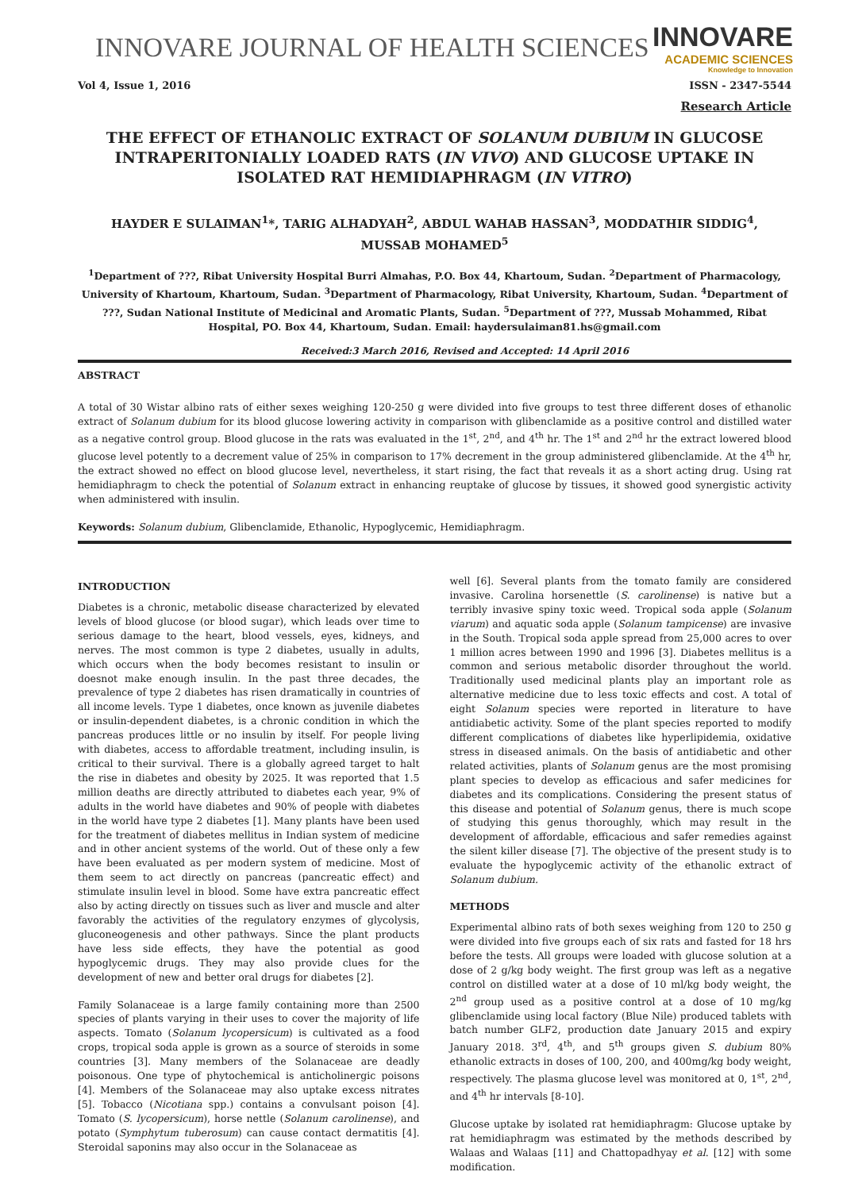INNOVARE JOURNAL OF HEALTH SCIENCES
INNOVARE
ACADEMIC SCIENCES
Knowledge to Innovation
Vol 4, Issue 1, 2016 ISSN - 2347-5544
Research Article
THE EFFECT OF ETHANOLIC EXTRACT OF SOLANUM DUBIUM IN GLUCOSE INTRAPERITONIALLY LOADED RATS (IN VIVO) AND GLUCOSE UPTAKE IN ISOLATED RAT HEMIDIAPHRAGM (IN VITRO)
HAYDER E SULAIMAN<sup>1</sup>*, TARIG ALHADYAH<sup>2</sup>, ABDUL WAHAB HASSAN<sup>3</sup>, MODDATHIR SIDDIG<sup>4</sup>,
MUSSAB MOHAMED<sup>5</sup>
<sup>1</sup> Department of ???, Ribat University Hospital Burri Almahas, P.O. Box 44, Khartoum, Sudan. <sup>2</sup>Department of Pharmacology, University of Khartoum, Khartoum, Sudan. <sup>3</sup>Department of Pharmacology, Ribat University, Khartoum, Sudan. <sup>4</sup>Department of ???, Sudan National Institute of Medicinal and Aromatic Plants, Sudan. <sup>5</sup>Department of ???, Mussab Mohammed, Ribat Hospital, PO. Box 44, Khartoum, Sudan. Email: haydersulaiman81.hs@gmail.com
Received:3 March 2016, Revised and Accepted: 14 April 2016
ABSTRACT
A total of 30 Wistar albino rats of either sexes weighing 120-250 g were divided into five groups to test three different doses of ethanolic extract of Solanum dubium for its blood glucose lowering activity in comparison with glibenclamide as a positive control and distilled water as a negative control group. Blood glucose in the rats was evaluated in the 1<sup>st</sup>, 2<sup>nd</sup>, and 4<sup>th</sup> hr. The 1<sup>st</sup> and 2<sup>nd</sup> hr the extract lowered blood glucose level potently to a decrement value of 25% in comparison to 17% decrement in the group administered glibenclamide. At the 4<sup>th</sup> hr, the extract showed no effect on blood glucose level, nevertheless, it start rising, the fact that reveals it as a short acting drug. Using rat hemidiaphragm to check the potential of Solanum extract in enhancing reuptake of glucose by tissues, it showed good synergistic activity when administered with insulin.
Keywords: Solanum dubium, Glibenclamide, Ethanolic, Hypoglycemic, Hemidiaphragm.
INTRODUCTION
Diabetes is a chronic, metabolic disease characterized by elevated levels of blood glucose (or blood sugar), which leads over time to serious damage to the heart, blood vessels, eyes, kidneys, and nerves. The most common is type 2 diabetes, usually in adults, which occurs when the body becomes resistant to insulin or doesnot make enough insulin. In the past three decades, the prevalence of type 2 diabetes has risen dramatically in countries of all income levels. Type 1 diabetes, once known as juvenile diabetes or insulin-dependent diabetes, is a chronic condition in which the pancreas produces little or no insulin by itself. For people living with diabetes, access to affordable treatment, including insulin, is critical to their survival. There is a globally agreed target to halt the rise in diabetes and obesity by 2025. It was reported that 1.5 million deaths are directly attributed to diabetes each year, 9% of adults in the world have diabetes and 90% of people with diabetes in the world have type 2 diabetes [1]. Many plants have been used for the treatment of diabetes mellitus in Indian system of medicine and in other ancient systems of the world. Out of these only a few have been evaluated as per modern system of medicine. Most of them seem to act directly on pancreas (pancreatic effect) and stimulate insulin level in blood. Some have extra pancreatic effect also by acting directly on tissues such as liver and muscle and alter favorably the activities of the regulatory enzymes of glycolysis, gluconeogenesis and other pathways. Since the plant products have less side effects, they have the potential as good hypoglycemic drugs. They may also provide clues for the development of new and better oral drugs for diabetes [2].
Family Solanaceae is a large family containing more than 2500 species of plants varying in their uses to cover the majority of life aspects. Tomato (Solanum lycopersicum) is cultivated as a food crops, tropical soda apple is grown as a source of steroids in some countries [3]. Many members of the Solanaceae are deadly poisonous. One type of phytochemical is anticholinergic poisons [4]. Members of the Solanaceae may also uptake excess nitrates [5]. Tobacco (Nicotiana spp.) contains a convulsant poison [4]. Tomato (S. lycopersicum), horse nettle (Solanum carolinense), and potato (Symphytum tuberosum) can cause contact dermatitis [4]. Steroidal saponins may also occur in the Solanaceae as
well [6]. Several plants from the tomato family are considered invasive. Carolina horsenettle (S. carolinense) is native but a terribly invasive spiny toxic weed. Tropical soda apple (Solanum viarum) and aquatic soda apple (Solanum tampicense) are invasive in the South. Tropical soda apple spread from 25,000 acres to over 1 million acres between 1990 and 1996 [3]. Diabetes mellitus is a common and serious metabolic disorder throughout the world. Traditionally used medicinal plants play an important role as alternative medicine due to less toxic effects and cost. A total of eight Solanum species were reported in literature to have antidiabetic activity. Some of the plant species reported to modify different complications of diabetes like hyperlipidemia, oxidative stress in diseased animals. On the basis of antidiabetic and other related activities, plants of Solanum genus are the most promising plant species to develop as efficacious and safer medicines for diabetes and its complications. Considering the present status of this disease and potential of Solanum genus, there is much scope of studying this genus thoroughly, which may result in the development of affordable, efficacious and safer remedies against the silent killer disease [7]. The objective of the present study is to evaluate the hypoglycemic activity of the ethanolic extract of Solanum dubium.
METHODS
Experimental albino rats of both sexes weighing from 120 to 250 g were divided into five groups each of six rats and fasted for 18 hrs before the tests. All groups were loaded with glucose solution at a dose of 2 g/kg body weight. The first group was left as a negative control on distilled water at a dose of 10 ml/kg body weight, the 2<sup>nd</sup> group used as a positive control at a dose of 10 mg/kg glibenclamide using local factory (Blue Nile) produced tablets with batch number GLF2, production date January 2015 and expiry January 2018. 3<sup>rd</sup>, 4<sup>th</sup>, and 5<sup>th</sup> groups given S. dubium 80% ethanolic extracts in doses of 100, 200, and 400mg/kg body weight, respectively. The plasma glucose level was monitored at 0, 1<sup>st</sup>, 2<sup>nd</sup>, and 4<sup>th</sup> hr intervals [8-10].
Glucose uptake by isolated rat hemidiaphragm: Glucose uptake by rat hemidiaphragm was estimated by the methods described by Walaas and Walaas [11] and Chattopadhyay et al. [12] with some modification.